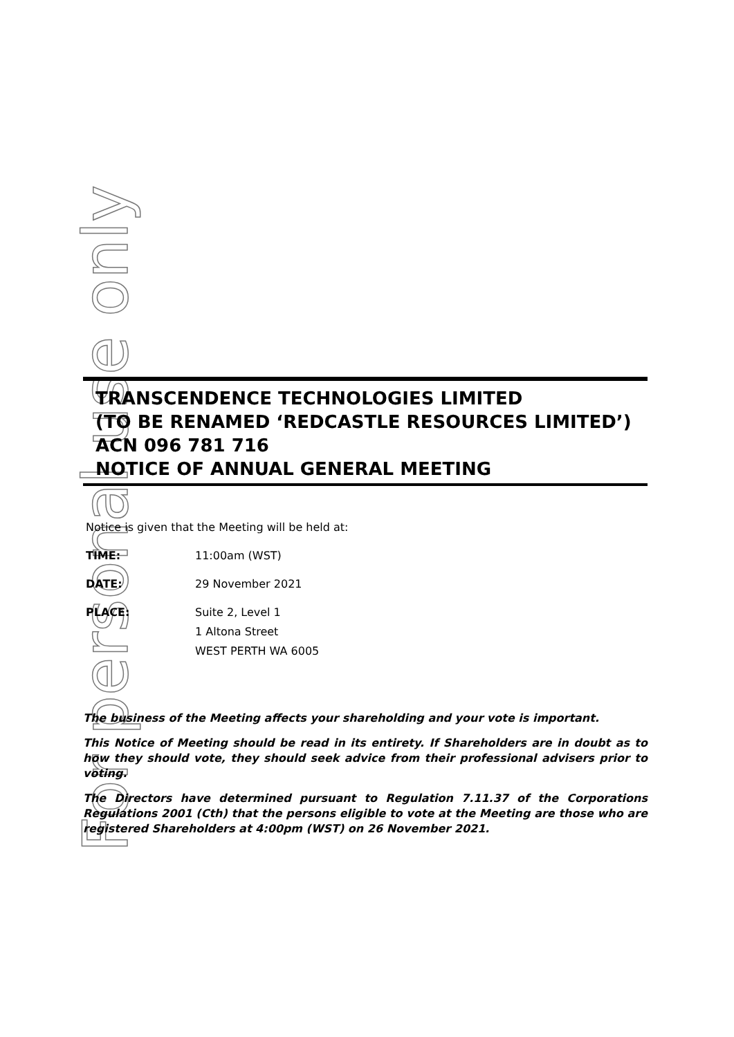For personal use only
TRANSCENDENCE TECHNOLOGIES LIMITED
(TO BE RENAMED ‘REDCASTLE RESOURCES LIMITED’)
ACN 096 781 716
NOTICE OF ANNUAL GENERAL MEETING
Notice is given that the Meeting will be held at:
TIME: 11:00am (WST)
DATE: 29 November 2021
PLACE: Suite 2, Level 1
1 Altona Street
WEST PERTH WA 6005
The business of the Meeting affects your shareholding and your vote is important.
This Notice of Meeting should be read in its entirety. If Shareholders are in doubt as to how they should vote, they should seek advice from their professional advisers prior to voting.
The Directors have determined pursuant to Regulation 7.11.37 of the Corporations Regulations 2001 (Cth) that the persons eligible to vote at the Meeting are those who are registered Shareholders at 4:00pm (WST) on 26 November 2021.